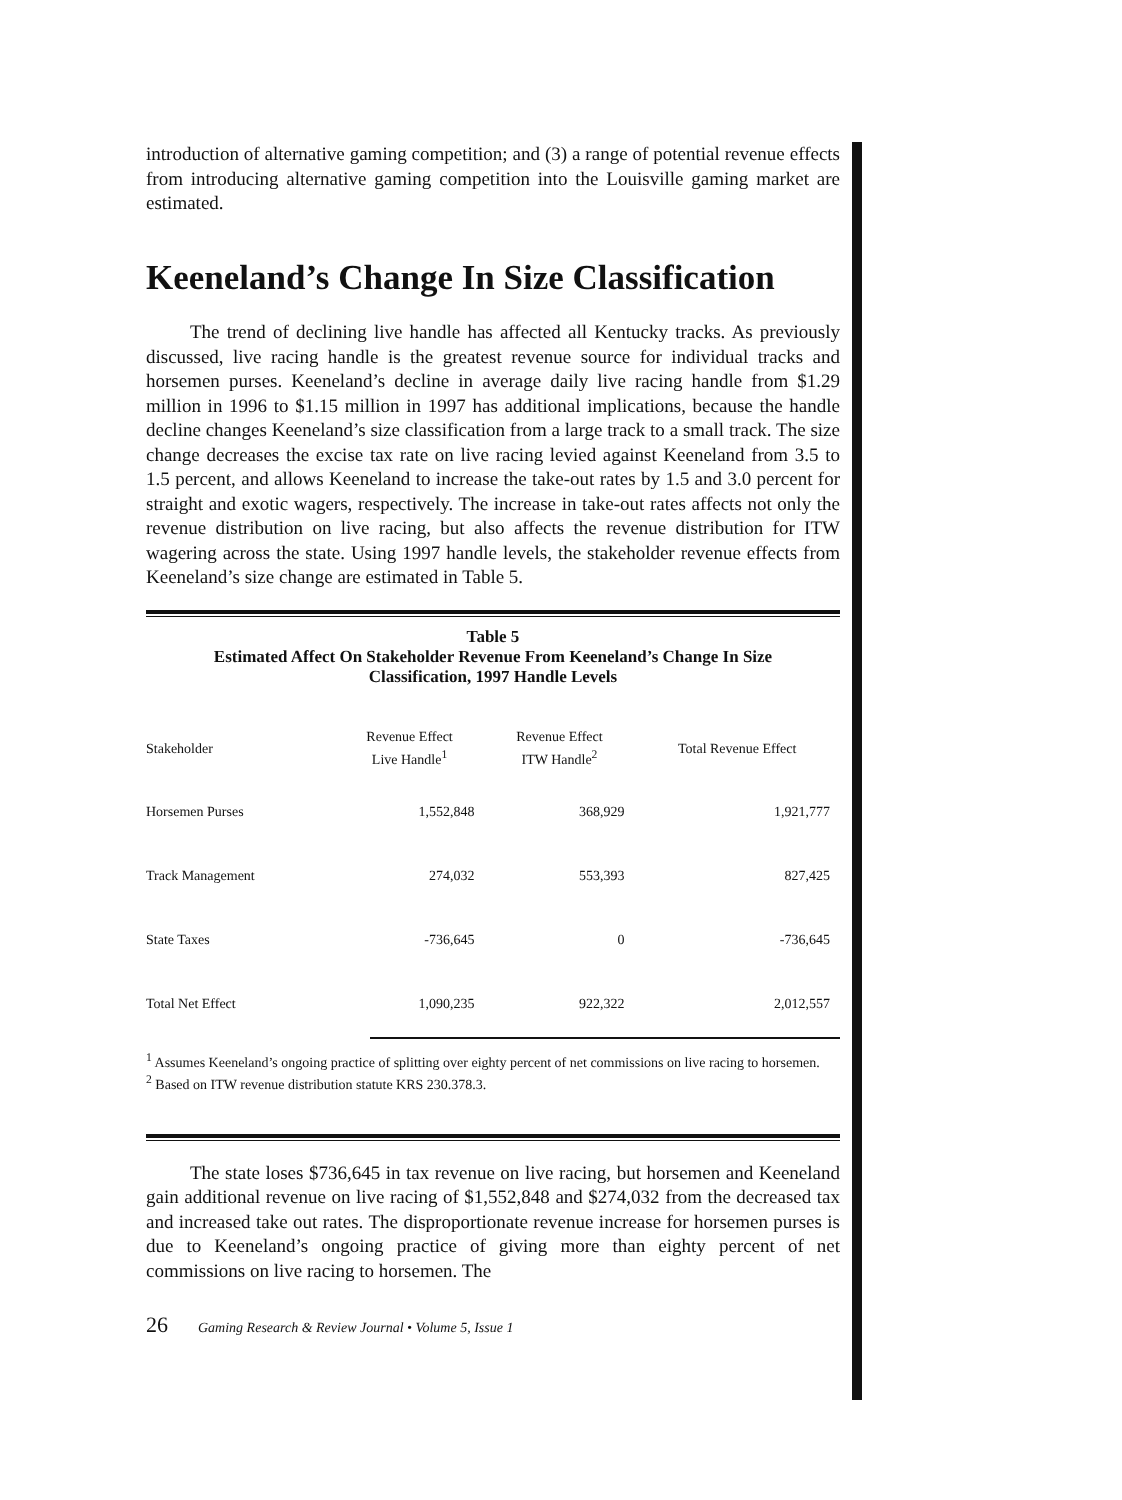introduction of alternative gaming competition; and (3) a range of potential revenue effects from introducing alternative gaming competition into the Louisville gaming market are estimated.
Keeneland’s Change In Size Classification
The trend of declining live handle has affected all Kentucky tracks. As previously discussed, live racing handle is the greatest revenue source for individual tracks and horsemen purses. Keeneland’s decline in average daily live racing handle from $1.29 million in 1996 to $1.15 million in 1997 has additional implications, because the handle decline changes Keeneland’s size classification from a large track to a small track. The size change decreases the excise tax rate on live racing levied against Keeneland from 3.5 to 1.5 percent, and allows Keeneland to increase the take-out rates by 1.5 and 3.0 percent for straight and exotic wagers, respectively. The increase in take-out rates affects not only the revenue distribution on live racing, but also affects the revenue distribution for ITW wagering across the state. Using 1997 handle levels, the stakeholder revenue effects from Keeneland’s size change are estimated in Table 5.
Table 5
Estimated Affect On Stakeholder Revenue From Keeneland’s Change In Size
Classification, 1997 Handle Levels
| Stakeholder | Revenue Effect Live Handle<sup>1</sup> | Revenue Effect ITW Handle<sup>2</sup> | Total Revenue Effect |
| --- | --- | --- | --- |
| Horsemen Purses | 1,552,848 | 368,929 | 1,921,777 |
| Track Management | 274,032 | 553,393 | 827,425 |
| State Taxes | -736,645 | 0 | -736,645 |
| Total Net Effect | 1,090,235 | 922,322 | 2,012,557 |
<sup>1</sup> Assumes Keeneland’s ongoing practice of splitting over eighty percent of net commissions on live racing to horsemen.
<sup>2</sup> Based on ITW revenue distribution statute KRS 230.378.3.
The state loses $736,645 in tax revenue on live racing, but horsemen and Keeneland gain additional revenue on live racing of $1,552,848 and $274,032 from the decreased tax and increased take out rates. The disproportionate revenue increase for horsemen purses is due to Keeneland’s ongoing practice of giving more than eighty percent of net commissions on live racing to horsemen. The
26 Gaming Research & Review Journal • Volume 5, Issue 1